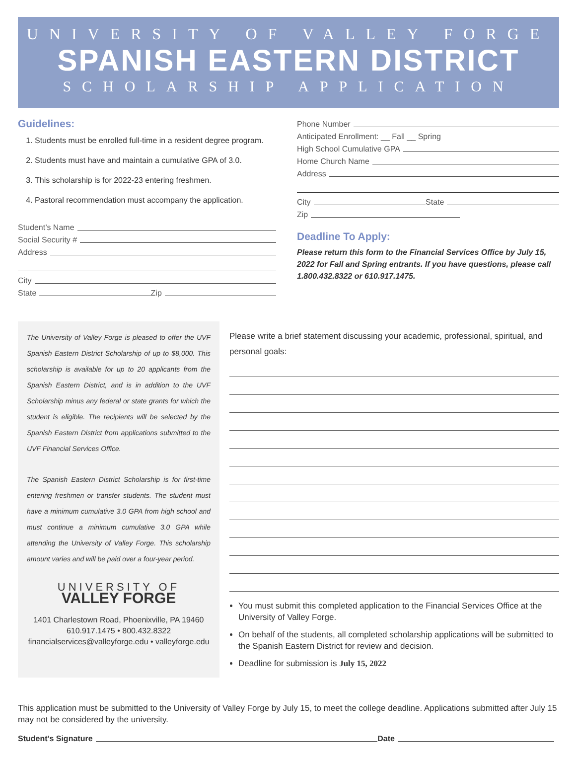UNIVERSITY OF VALLEY FORGE
SPANISH EASTERN DISTRICT
SCHOLARSHIP APPLICATION
Guidelines:
1. Students must be enrolled full-time in a resident degree program.
2. Students must have and maintain a cumulative GPA of 3.0.
3. This scholarship is for 2022-23 entering freshmen.
4. Pastoral recommendation must accompany the application.
Student’s Name
Social Security #
Address
City
State Zip
Phone Number
Anticipated Enrollment: __ Fall __ Spring
High School Cumulative GPA
Home Church Name
Address
City State
Zip
Deadline To Apply:
Please return this form to the Financial Services Office by July 15, 2022 for Fall and Spring entrants. If you have questions, please call 1.800.432.8322 or 610.917.1475.
The University of Valley Forge is pleased to offer the UVF Spanish Eastern District Scholarship of up to $8,000. This scholarship is available for up to 20 applicants from the Spanish Eastern District, and is in addition to the UVF Scholarship minus any federal or state grants for which the student is eligible. The recipients will be selected by the Spanish Eastern District from applications submitted to the UVF Financial Services Office.
The Spanish Eastern District Scholarship is for first-time entering freshmen or transfer students. The student must have a minimum cumulative 3.0 GPA from high school and must continue a minimum cumulative 3.0 GPA while attending the University of Valley Forge. This scholarship amount varies and will be paid over a four-year period.
UNIVERSITY OF
VALLEY FORGE
1401 Charlestown Road, Phoenixville, PA 19460
610.917.1475 • 800.432.8322
financialservices@valleyforge.edu • valleyforge.edu
Please write a brief statement discussing your academic, professional, spiritual, and personal goals:
You must submit this completed application to the Financial Services Office at the University of Valley Forge.
On behalf of the students, all completed scholarship applications will be submitted to the Spanish Eastern District for review and decision.
Deadline for submission is July 15, 2022
This application must be submitted to the University of Valley Forge by July 15, to meet the college deadline. Applications submitted after July 15 may not be considered by the university.
Student’s Signature Date